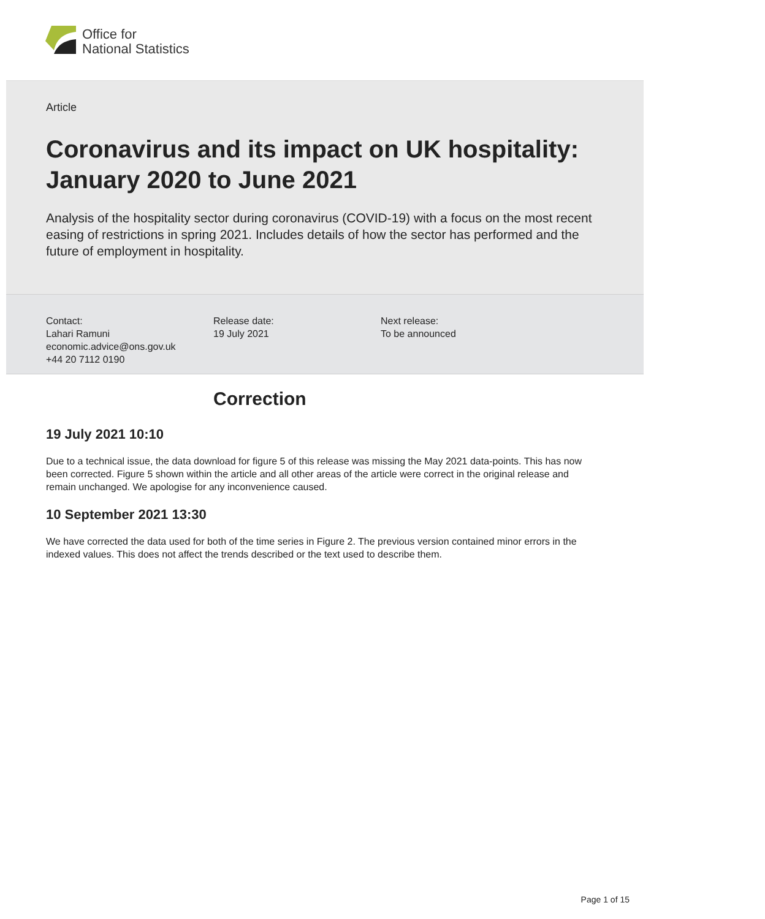Office for
National Statistics
Article
Coronavirus and its impact on UK hospitality: January 2020 to June 2021
Analysis of the hospitality sector during coronavirus (COVID-19) with a focus on the most recent easing of restrictions in spring 2021. Includes details of how the sector has performed and the future of employment in hospitality.
Contact:
Lahari Ramuni
economic.advice@ons.gov.uk
+44 20 7112 0190
Release date:
19 July 2021
Next release:
To be announced
Correction
19 July 2021 10:10
Due to a technical issue, the data download for figure 5 of this release was missing the May 2021 data-points. This has now been corrected. Figure 5 shown within the article and all other areas of the article were correct in the original release and remain unchanged. We apologise for any inconvenience caused.
10 September 2021 13:30
We have corrected the data used for both of the time series in Figure 2. The previous version contained minor errors in the indexed values. This does not affect the trends described or the text used to describe them.
Page 1 of 15